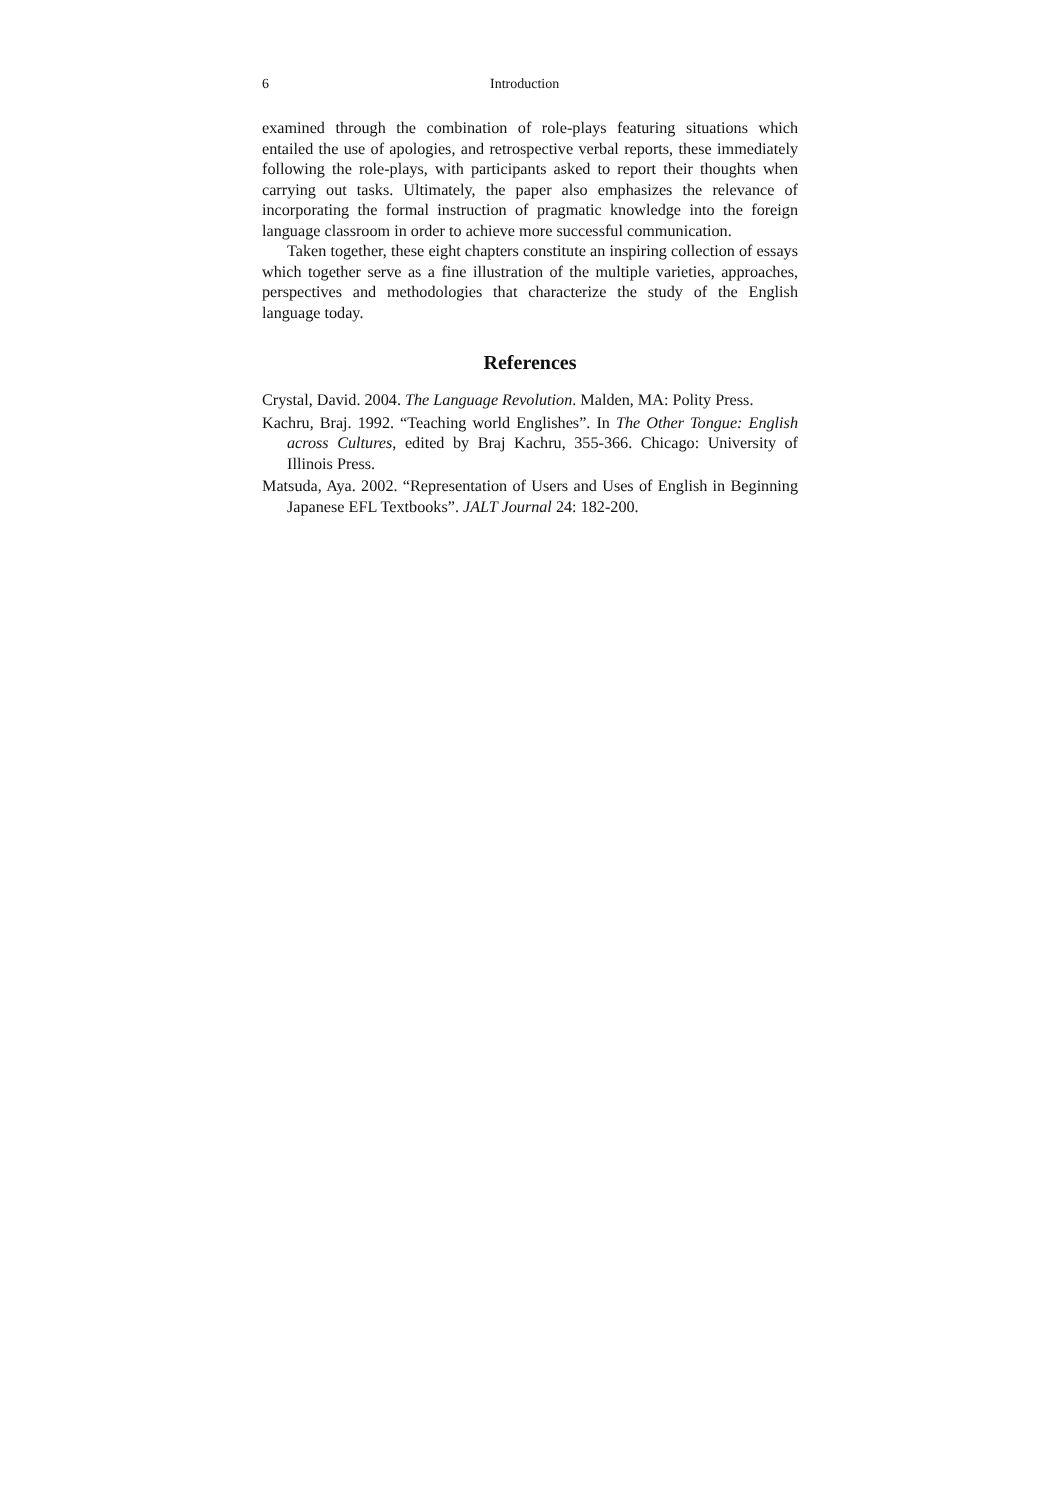6 Introduction
examined through the combination of role-plays featuring situations which entailed the use of apologies, and retrospective verbal reports, these immediately following the role-plays, with participants asked to report their thoughts when carrying out tasks. Ultimately, the paper also emphasizes the relevance of incorporating the formal instruction of pragmatic knowledge into the foreign language classroom in order to achieve more successful communication.
Taken together, these eight chapters constitute an inspiring collection of essays which together serve as a fine illustration of the multiple varieties, approaches, perspectives and methodologies that characterize the study of the English language today.
References
Crystal, David. 2004. The Language Revolution. Malden, MA: Polity Press.
Kachru, Braj. 1992. “Teaching world Englishes”. In The Other Tongue: English across Cultures, edited by Braj Kachru, 355-366. Chicago: University of Illinois Press.
Matsuda, Aya. 2002. “Representation of Users and Uses of English in Beginning Japanese EFL Textbooks”. JALT Journal 24: 182-200.